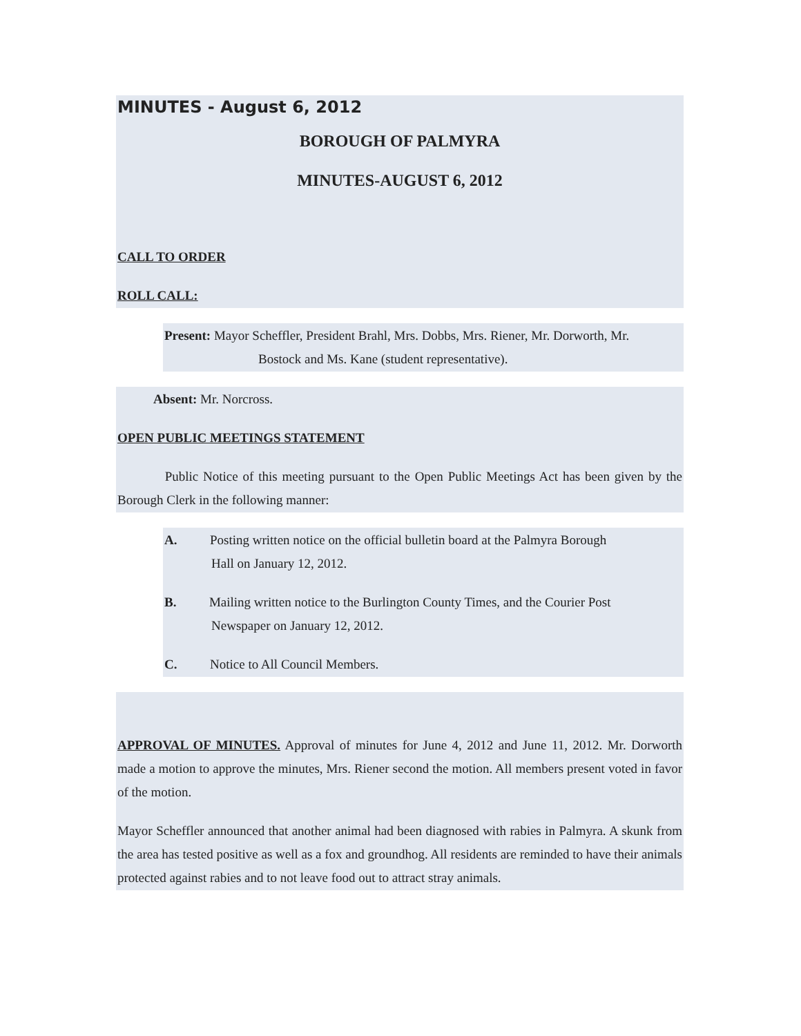MINUTES - August 6, 2012
BOROUGH OF PALMYRA
MINUTES-AUGUST 6, 2012
CALL TO ORDER
ROLL CALL:
Present: Mayor Scheffler, President Brahl, Mrs. Dobbs, Mrs. Riener, Mr. Dorworth, Mr.
Bostock and Ms. Kane (student representative).
Absent: Mr. Norcross.
OPEN PUBLIC MEETINGS STATEMENT
Public Notice of this meeting pursuant to the Open Public Meetings Act has been given by the Borough Clerk in the following manner:
A. Posting written notice on the official bulletin board at the Palmyra Borough
Hall on January 12, 2012.
B. Mailing written notice to the Burlington County Times, and the Courier Post
Newspaper on January 12, 2012.
C. Notice to All Council Members.
APPROVAL OF MINUTES. Approval of minutes for June 4, 2012 and June 11, 2012. Mr. Dorworth made a motion to approve the minutes, Mrs. Riener second the motion. All members present voted in favor of the motion.
Mayor Scheffler announced that another animal had been diagnosed with rabies in Palmyra. A skunk from the area has tested positive as well as a fox and groundhog. All residents are reminded to have their animals protected against rabies and to not leave food out to attract stray animals.